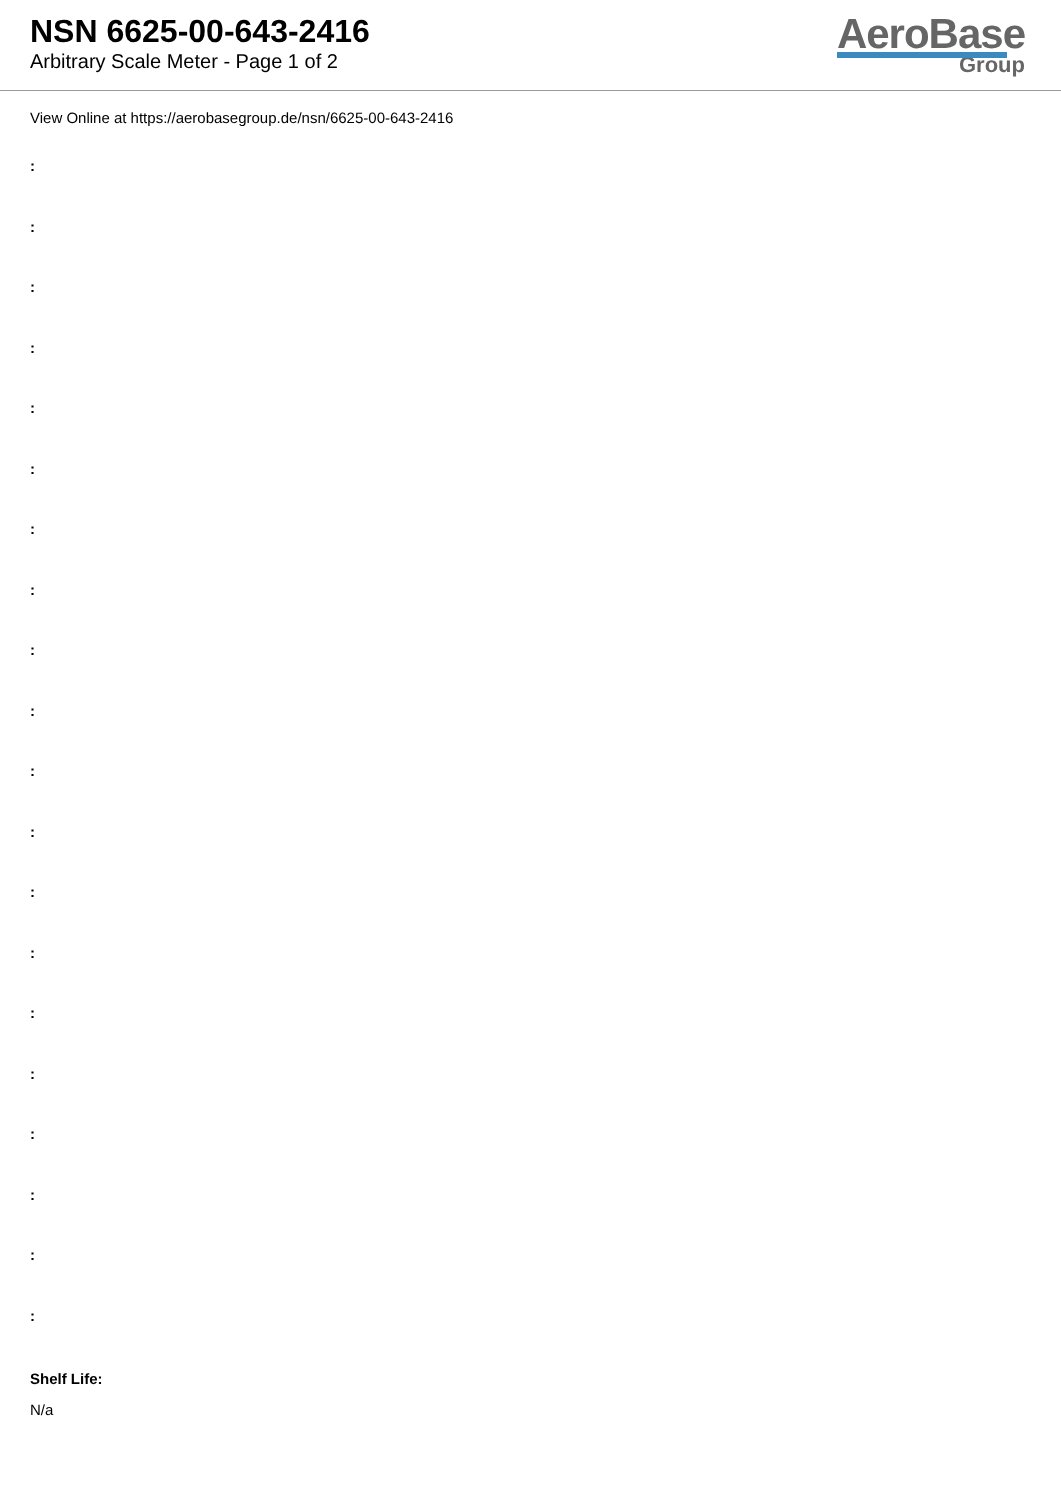NSN 6625-00-643-2416
Arbitrary Scale Meter - Page 1 of 2
AeroBase
Group
View Online at https://aerobasegroup.de/nsn/6625-00-643-2416
:
:
:
:
:
:
:
:
:
:
:
:
:
:
:
:
:
:
:
:
Shelf Life:
N/a